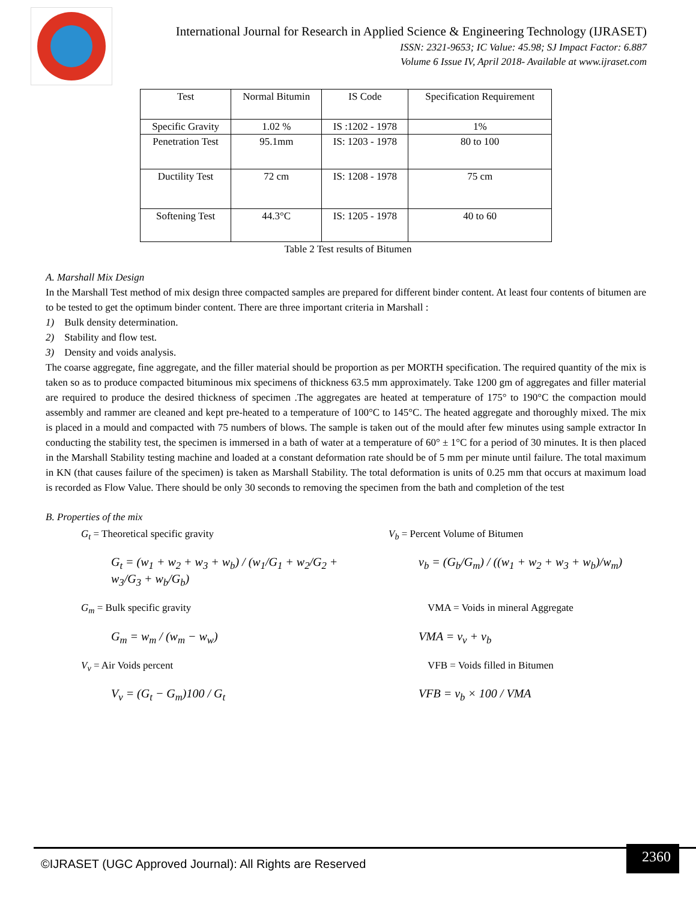International Journal for Research in Applied Science & Engineering Technology (IJRASET)
ISSN: 2321-9653; IC Value: 45.98; SJ Impact Factor: 6.887
Volume 6 Issue IV, April 2018- Available at www.ijraset.com
| Test | Normal Bitumin | IS Code | Specification Requirement |
| Specific Gravity | 1.02 % | IS :1202 - 1978 | 1% |
| Penetration Test | 95.1mm | IS: 1203 - 1978 | 80 to 100 |
| Ductility Test | 72 cm | IS: 1208 - 1978 | 75 cm |
| Softening Test | 44.3°C | IS: 1205 - 1978 | 40 to 60 |
Table 2 Test results of Bitumen
A. Marshall Mix Design
In the Marshall Test method of mix design three compacted samples are prepared for different binder content. At least four contents of bitumen are to be tested to get the optimum binder content. There are three important criteria in Marshall :
1) Bulk density determination.
2) Stability and flow test.
3) Density and voids analysis.
The coarse aggregate, fine aggregate, and the filler material should be proportion as per MORTH specification. The required quantity of the mix is taken so as to produce compacted bituminous mix specimens of thickness 63.5 mm approximately. Take 1200 gm of aggregates and filler material are required to produce the desired thickness of specimen .The aggregates are heated at temperature of 175° to 190°C the compaction mould assembly and rammer are cleaned and kept pre-heated to a temperature of 100°C to 145°C. The heated aggregate and thoroughly mixed. The mix is placed in a mould and compacted with 75 numbers of blows. The sample is taken out of the mould after few minutes using sample extractor In conducting the stability test, the specimen is immersed in a bath of water at a temperature of 60° ± 1°C for a period of 30 minutes. It is then placed in the Marshall Stability testing machine and loaded at a constant deformation rate should be of 5 mm per minute until failure. The total maximum in KN (that causes failure of the specimen) is taken as Marshall Stability. The total deformation is units of 0.25 mm that occurs at maximum load is recorded as Flow Value. There should be only 30 seconds to removing the specimen from the bath and completion of the test
B. Properties of the mix
G<sub>t</sub> = Theoretical specific gravity
V<sub>b</sub> = Percent Volume of Bitumen
G<sub>t</sub> = (w<sub>1</sub> + w<sub>2</sub> + w<sub>3</sub> + w<sub>b</sub>) / (w<sub>1</sub>/G<sub>1</sub> + w<sub>2</sub>/G<sub>2</sub> + w<sub>3</sub>/G<sub>3</sub> + w<sub>b</sub>/G<sub>b</sub>)
v<sub>b</sub> = (G<sub>b</sub>/G<sub>m</sub>) / ((w<sub>1</sub> + w<sub>2</sub> + w<sub>3</sub> + w<sub>b</sub>)/w<sub>m</sub>)
G<sub>m</sub> = Bulk specific gravity
VMA = Voids in mineral Aggregate
G<sub>m</sub> = w<sub>m</sub> / (w<sub>m</sub> − w<sub>w</sub>)
VMA = v<sub>v</sub> + v<sub>b</sub>
V<sub>v</sub> = Air Voids percent
VFB = Voids filled in Bitumen
V<sub>v</sub> = (G<sub>t</sub> − G<sub>m</sub>)100 / G<sub>t</sub>
VFB = v<sub>b</sub> × 100 / VMA
©IJRASET (UGC Approved Journal): All Rights are Reserved
2360